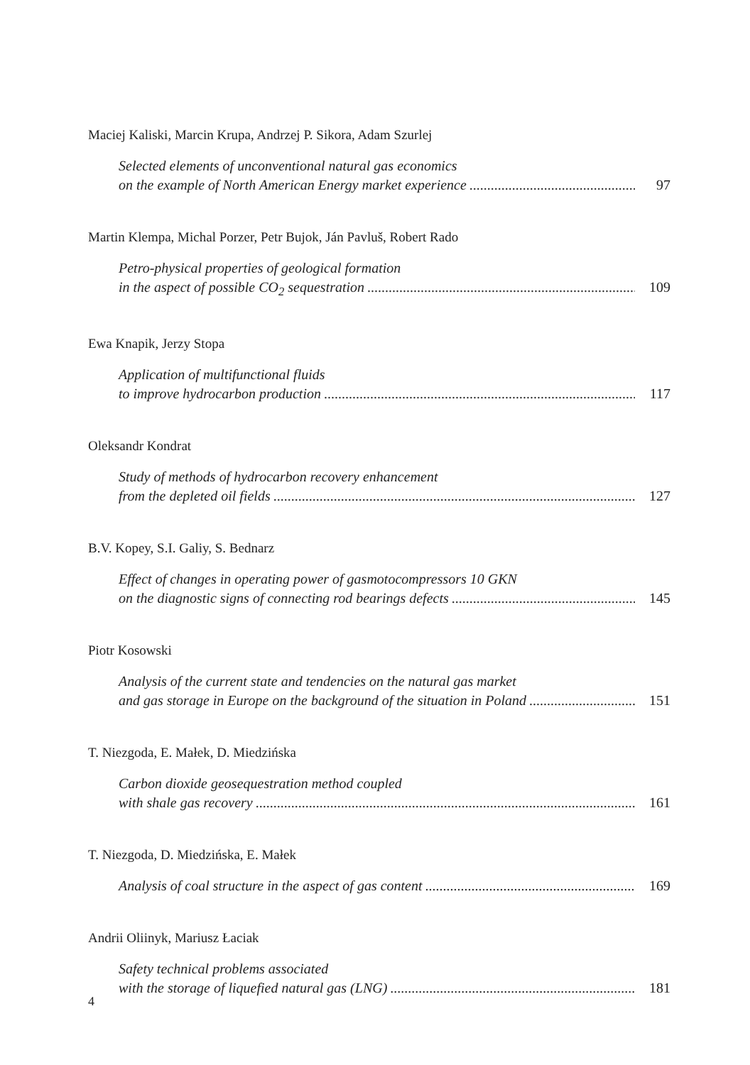Maciej Kaliski, Marcin Krupa, Andrzej P. Sikora, Adam Szurlej
Selected elements of unconventional natural gas economics
on the example of North American Energy market experience 97
Martin Klempa, Michal Porzer, Petr Bujok, Ján Pavluš, Robert Rado
Petro-physical properties of geological formation
in the aspect of possible CO<sub>2</sub> sequestration 109
Ewa Knapik, Jerzy Stopa
Application of multifunctional fluids
to improve hydrocarbon production 117
Oleksandr Kondrat
Study of methods of hydrocarbon recovery enhancement
from the depleted oil fields 127
B.V. Kopey, S.I. Galiy, S. Bednarz
Effect of changes in operating power of gasmotocompressors 10 GKN
on the diagnostic signs of connecting rod bearings defects 145
Piotr Kosowski
Analysis of the current state and tendencies on the natural gas market
and gas storage in Europe on the background of the situation in Poland 151
T. Niezgoda, E. Małek, D. Miedzińska
Carbon dioxide geosequestration method coupled
with shale gas recovery 161
T. Niezgoda, D. Miedzińska, E. Małek
Analysis of coal structure in the aspect of gas content 169
Andrii Oliinyk, Mariusz Łaciak
Safety technical problems associated
with the storage of liquefied natural gas (LNG) 181
4